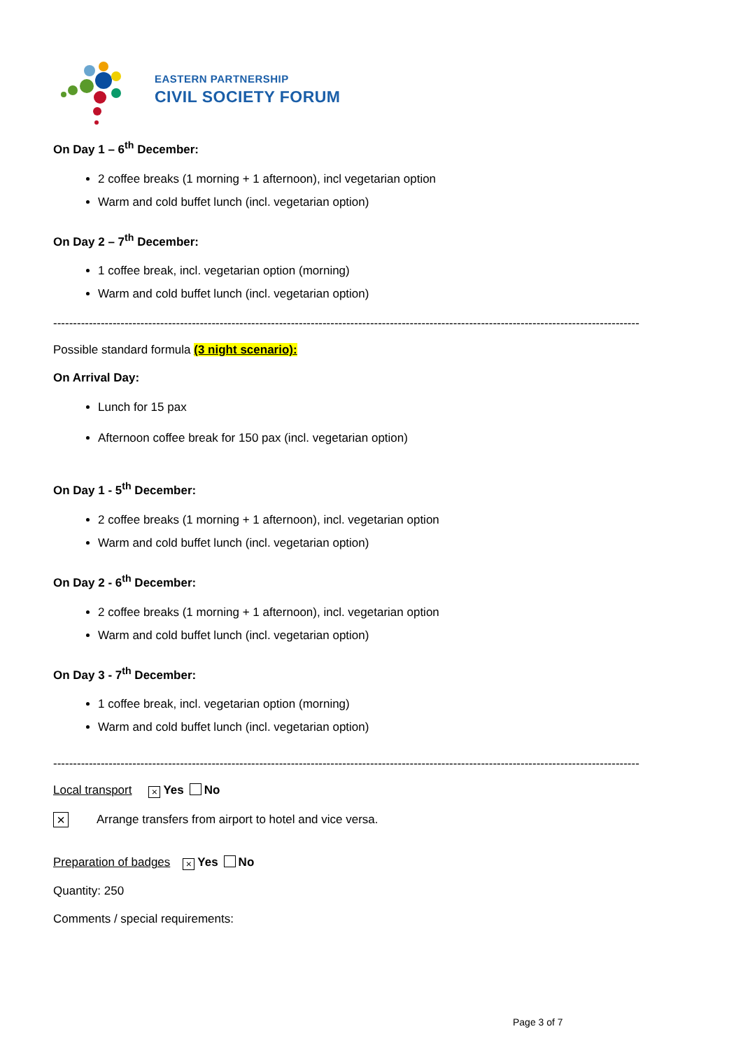EASTERN PARTNERSHIP
CIVIL SOCIETY FORUM
On Day 1 – 6<sup>th</sup> December:
2 coffee breaks (1 morning + 1 afternoon), incl vegetarian option
Warm and cold buffet lunch (incl. vegetarian option)
On Day 2 – 7<sup>th</sup> December:
1 coffee break, incl. vegetarian option (morning)
Warm and cold buffet lunch (incl. vegetarian option)
----------------------------------------------------------------------------------------------------------------------------------------------------
Possible standard formula (3 night scenario):
On Arrival Day:
Lunch for 15 pax
Afternoon coffee break for 150 pax (incl. vegetarian option)
On Day 1 - 5<sup>th</sup> December:
2 coffee breaks (1 morning + 1 afternoon), incl. vegetarian option
Warm and cold buffet lunch (incl. vegetarian option)
On Day 2 - 6<sup>th</sup> December:
2 coffee breaks (1 morning + 1 afternoon), incl. vegetarian option
Warm and cold buffet lunch (incl. vegetarian option)
On Day 3 - 7<sup>th</sup> December:
1 coffee break, incl. vegetarian option (morning)
Warm and cold buffet lunch (incl. vegetarian option)
----------------------------------------------------------------------------------------------------------------------------------------------------
Local transport × Yes No
× Arrange transfers from airport to hotel and vice versa.
Preparation of badges × Yes No
Quantity: 250
Comments / special requirements:
Page 3 of 7